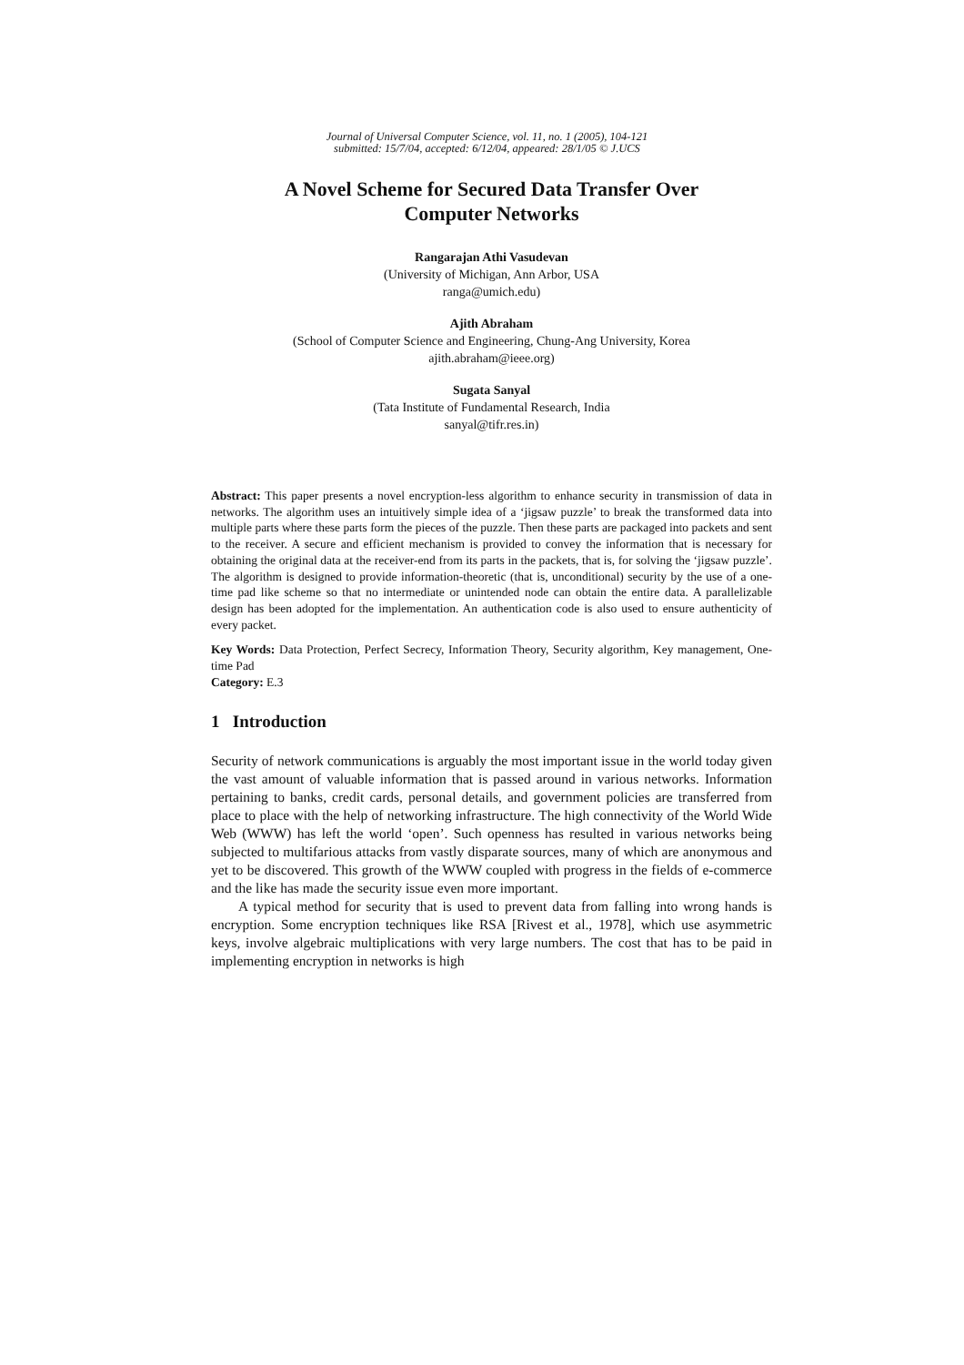Journal of Universal Computer Science, vol. 11, no. 1 (2005), 104-121
submitted: 15/7/04, accepted: 6/12/04, appeared: 28/1/05 © J.UCS
A Novel Scheme for Secured Data Transfer Over
Computer Networks
Rangarajan Athi Vasudevan
(University of Michigan, Ann Arbor, USA
ranga@umich.edu)
Ajith Abraham
(School of Computer Science and Engineering, Chung-Ang University, Korea
ajith.abraham@ieee.org)
Sugata Sanyal
(Tata Institute of Fundamental Research, India
sanyal@tifr.res.in)
Abstract: This paper presents a novel encryption-less algorithm to enhance security in transmission of data in networks. The algorithm uses an intuitively simple idea of a ‘jigsaw puzzle’ to break the transformed data into multiple parts where these parts form the pieces of the puzzle. Then these parts are packaged into packets and sent to the receiver. A secure and efficient mechanism is provided to convey the information that is necessary for obtaining the original data at the receiver-end from its parts in the packets, that is, for solving the ‘jigsaw puzzle’. The algorithm is designed to provide information-theoretic (that is, unconditional) security by the use of a one-time pad like scheme so that no intermediate or unintended node can obtain the entire data. A parallelizable design has been adopted for the implementation. An authentication code is also used to ensure authenticity of every packet.
Key Words: Data Protection, Perfect Secrecy, Information Theory, Security algorithm, Key management, One-time Pad
Category: E.3
1 Introduction
Security of network communications is arguably the most important issue in the world today given the vast amount of valuable information that is passed around in various networks. Information pertaining to banks, credit cards, personal details, and government policies are transferred from place to place with the help of networking infrastructure. The high connectivity of the World Wide Web (WWW) has left the world ‘open’. Such openness has resulted in various networks being subjected to multifarious attacks from vastly disparate sources, many of which are anonymous and yet to be discovered. This growth of the WWW coupled with progress in the fields of e-commerce and the like has made the security issue even more important.
A typical method for security that is used to prevent data from falling into wrong hands is encryption. Some encryption techniques like RSA [Rivest et al., 1978], which use asymmetric keys, involve algebraic multiplications with very large numbers. The cost that has to be paid in implementing encryption in networks is high